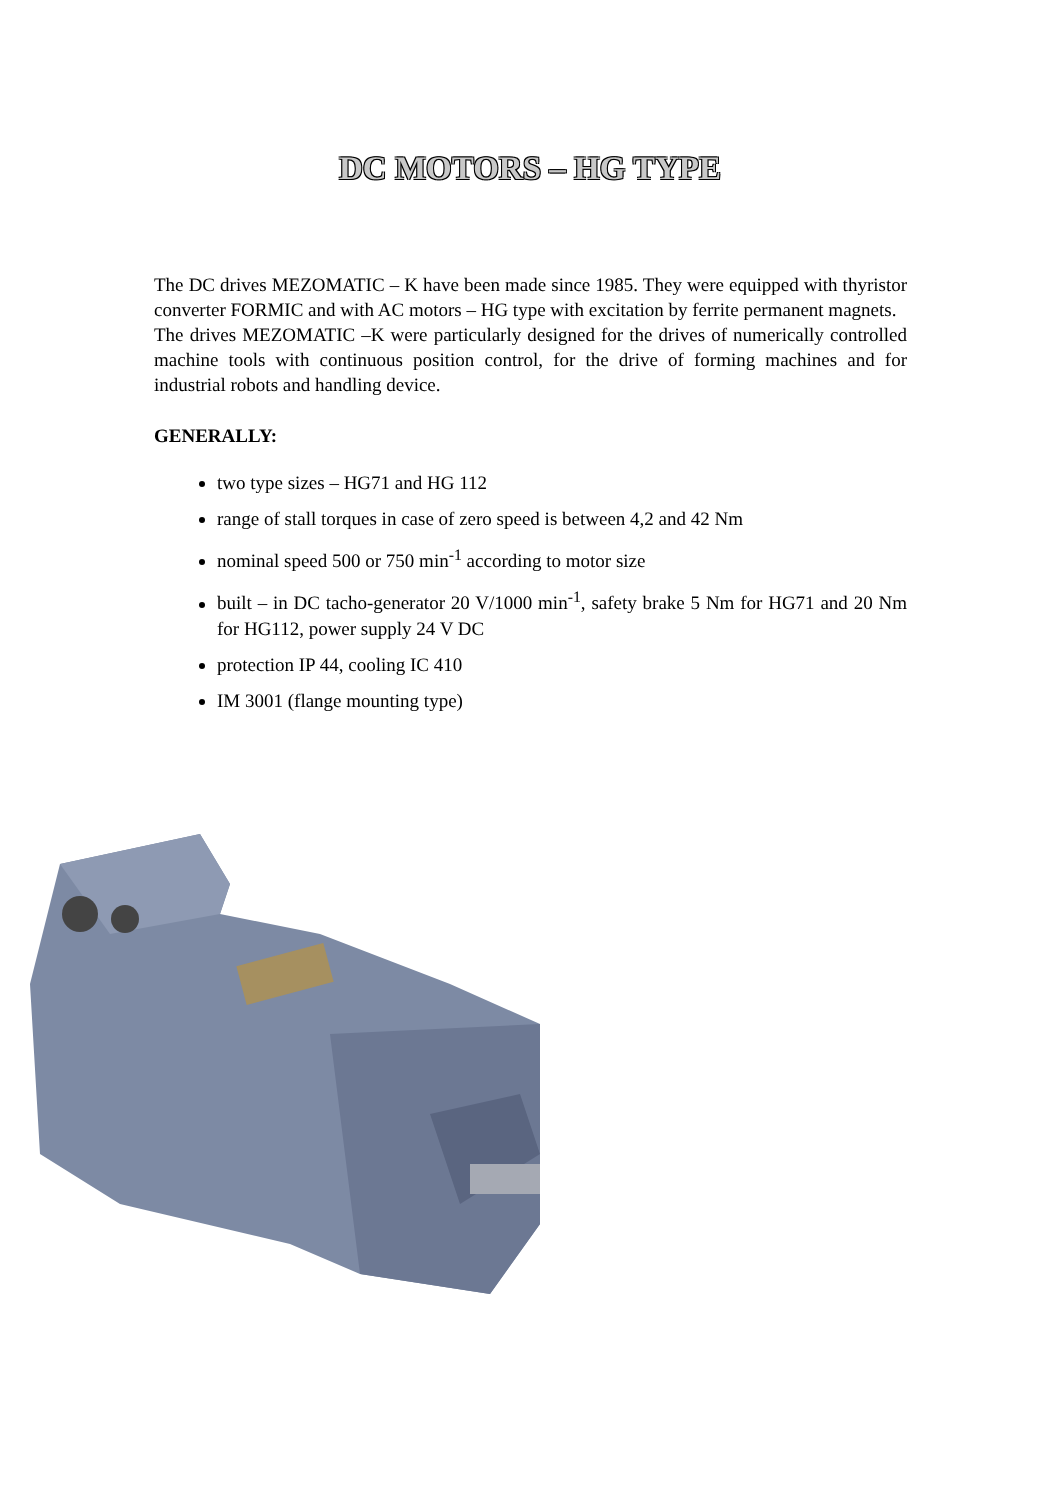DC MOTORS – HG TYPE
The DC drives MEZOMATIC – K have been made since 1985. They were equipped with thyristor converter FORMIC and with AC motors – HG type with excitation by ferrite permanent magnets.
The drives MEZOMATIC –K were particularly designed for the drives of numerically controlled machine tools with continuous position control, for the drive of forming machines and for industrial robots and handling device.
GENERALLY:
two type sizes – HG71 and HG 112
range of stall torques in case of zero speed is between 4,2 and 42 Nm
nominal speed 500 or 750 min<sup>-1</sup> according to motor size
built – in DC tacho-generator 20 V/1000 min<sup>-1</sup>, safety brake 5 Nm for HG71 and 20 Nm for HG112, power supply 24 V DC
protection IP 44, cooling IC 410
IM 3001 (flange mounting type)